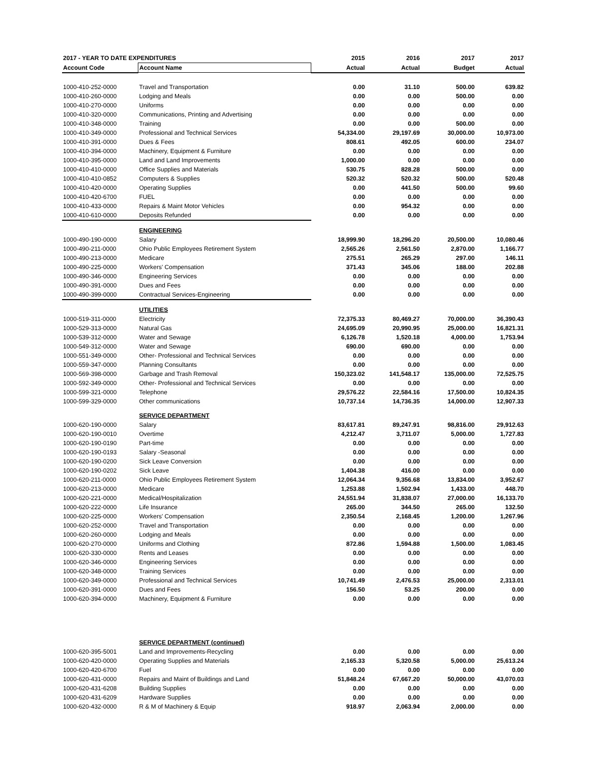| 2017 - YEAR TO DATE EXPENDITURES | | 2015 | 2016 | 2017 | 2017 |
| --- | --- | --- | --- | --- | --- |
| Account Code | Account Name | Actual | Actual | Budget | Actual |
| 1000-410-252-0000 | Travel and Transportation | 0.00 | 31.10 | 500.00 | 639.82 |
| 1000-410-260-0000 | Lodging and Meals | 0.00 | 0.00 | 500.00 | 0.00 |
| 1000-410-270-0000 | Uniforms | 0.00 | 0.00 | 0.00 | 0.00 |
| 1000-410-320-0000 | Communications, Printing and Advertising | 0.00 | 0.00 | 0.00 | 0.00 |
| 1000-410-348-0000 | Training | 0.00 | 0.00 | 500.00 | 0.00 |
| 1000-410-349-0000 | Professional and Technical Services | 54,334.00 | 29,197.69 | 30,000.00 | 10,973.00 |
| 1000-410-391-0000 | Dues & Fees | 808.61 | 492.05 | 600.00 | 234.07 |
| 1000-410-394-0000 | Machinery, Equipment & Furniture | 0.00 | 0.00 | 0.00 | 0.00 |
| 1000-410-395-0000 | Land and Land Improvements | 1,000.00 | 0.00 | 0.00 | 0.00 |
| 1000-410-410-0000 | Office Supplies and Materials | 530.75 | 828.28 | 500.00 | 0.00 |
| 1000-410-410-0852 | Computers & Supplies | 520.32 | 520.32 | 500.00 | 520.48 |
| 1000-410-420-0000 | Operating Supplies | 0.00 | 441.50 | 500.00 | 99.60 |
| 1000-410-420-6700 | FUEL | 0.00 | 0.00 | 0.00 | 0.00 |
| 1000-410-433-0000 | Repairs & Maint Motor Vehicles | 0.00 | 954.32 | 0.00 | 0.00 |
| 1000-410-610-0000 | Deposits Refunded | 0.00 | 0.00 | 0.00 | 0.00 |
| | ENGINEERING | | | | |
| 1000-490-190-0000 | Salary | 18,999.90 | 18,296.20 | 20,500.00 | 10,080.46 |
| 1000-490-211-0000 | Ohio Public Employees Retirement System | 2,565.26 | 2,561.50 | 2,870.00 | 1,166.77 |
| 1000-490-213-0000 | Medicare | 275.51 | 265.29 | 297.00 | 146.11 |
| 1000-490-225-0000 | Workers' Compensation | 371.43 | 345.06 | 188.00 | 202.88 |
| 1000-490-346-0000 | Engineering Services | 0.00 | 0.00 | 0.00 | 0.00 |
| 1000-490-391-0000 | Dues and Fees | 0.00 | 0.00 | 0.00 | 0.00 |
| 1000-490-399-0000 | Contractual Services-Engineering | 0.00 | 0.00 | 0.00 | 0.00 |
| | UTILITIES | | | | |
| 1000-519-311-0000 | Electricity | 72,375.33 | 80,469.27 | 70,000.00 | 36,390.43 |
| 1000-529-313-0000 | Natural Gas | 24,695.09 | 20,990.95 | 25,000.00 | 16,821.31 |
| 1000-539-312-0000 | Water and Sewage | 6,126.78 | 1,520.18 | 4,000.00 | 1,753.94 |
| 1000-549-312-0000 | Water and Sewage | 690.00 | 690.00 | 0.00 | 0.00 |
| 1000-551-349-0000 | Other- Professional and Technical Services | 0.00 | 0.00 | 0.00 | 0.00 |
| 1000-559-347-0000 | Planning Consultants | 0.00 | 0.00 | 0.00 | 0.00 |
| 1000-569-398-0000 | Garbage and Trash Removal | 150,323.02 | 141,548.17 | 135,000.00 | 72,525.75 |
| 1000-592-349-0000 | Other- Professional and Technical Services | 0.00 | 0.00 | 0.00 | 0.00 |
| 1000-599-321-0000 | Telephone | 29,576.22 | 22,584.16 | 17,500.00 | 10,824.35 |
| 1000-599-329-0000 | Other communications | 10,737.14 | 14,736.35 | 14,000.00 | 12,907.33 |
| | SERVICE DEPARTMENT | | | | |
| 1000-620-190-0000 | Salary | 83,617.81 | 89,247.91 | 98,816.00 | 29,912.63 |
| 1000-620-190-0010 | Overtime | 4,212.47 | 3,711.07 | 5,000.00 | 1,727.83 |
| 1000-620-190-0190 | Part-time | 0.00 | 0.00 | 0.00 | 0.00 |
| 1000-620-190-0193 | Salary -Seasonal | 0.00 | 0.00 | 0.00 | 0.00 |
| 1000-620-190-0200 | Sick Leave Conversion | 0.00 | 0.00 | 0.00 | 0.00 |
| 1000-620-190-0202 | Sick Leave | 1,404.38 | 416.00 | 0.00 | 0.00 |
| 1000-620-211-0000 | Ohio Public Employees Retirement System | 12,064.34 | 9,356.68 | 13,834.00 | 3,952.67 |
| 1000-620-213-0000 | Medicare | 1,253.88 | 1,502.94 | 1,433.00 | 448.70 |
| 1000-620-221-0000 | Medical/Hospitalization | 24,551.94 | 31,838.07 | 27,000.00 | 16,133.70 |
| 1000-620-222-0000 | Life Insurance | 265.00 | 344.50 | 265.00 | 132.50 |
| 1000-620-225-0000 | Workers' Compensation | 2,350.54 | 2,168.45 | 1,200.00 | 1,267.96 |
| 1000-620-252-0000 | Travel and Transportation | 0.00 | 0.00 | 0.00 | 0.00 |
| 1000-620-260-0000 | Lodging and Meals | 0.00 | 0.00 | 0.00 | 0.00 |
| 1000-620-270-0000 | Uniforms and Clothing | 872.86 | 1,594.88 | 1,500.00 | 1,083.45 |
| 1000-620-330-0000 | Rents and Leases | 0.00 | 0.00 | 0.00 | 0.00 |
| 1000-620-346-0000 | Engineering Services | 0.00 | 0.00 | 0.00 | 0.00 |
| 1000-620-348-0000 | Training Services | 0.00 | 0.00 | 0.00 | 0.00 |
| 1000-620-349-0000 | Professional and Technical Services | 10,741.49 | 2,476.53 | 25,000.00 | 2,313.01 |
| 1000-620-391-0000 | Dues and Fees | 156.50 | 53.25 | 200.00 | 0.00 |
| 1000-620-394-0000 | Machinery, Equipment & Furniture | 0.00 | 0.00 | 0.00 | 0.00 |
| | SERVICE DEPARTMENT (continued) | | | | |
| 1000-620-395-5001 | Land and Improvements-Recycling | 0.00 | 0.00 | 0.00 | 0.00 |
| 1000-620-420-0000 | Operating Supplies and Materials | 2,165.33 | 5,320.58 | 5,000.00 | 25,613.24 |
| 1000-620-420-6700 | Fuel | 0.00 | 0.00 | 0.00 | 0.00 |
| 1000-620-431-0000 | Repairs and Maint of Buildings and Land | 51,848.24 | 67,667.20 | 50,000.00 | 43,070.03 |
| 1000-620-431-6208 | Building Supplies | 0.00 | 0.00 | 0.00 | 0.00 |
| 1000-620-431-6209 | Hardware Supplies | 0.00 | 0.00 | 0.00 | 0.00 |
| 1000-620-432-0000 | R & M of Machinery & Equip | 918.97 | 2,063.94 | 2,000.00 | 0.00 |